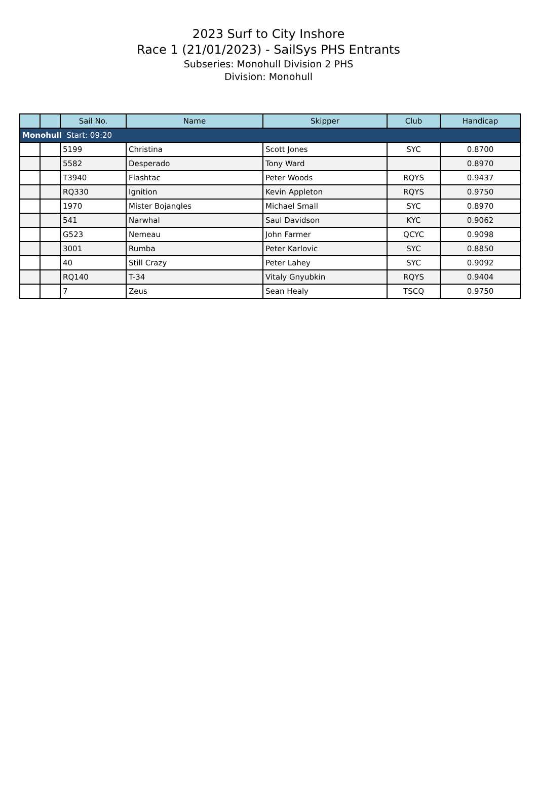2023 Surf to City Inshore
Race 1 (21/01/2023) - SailSys PHS Entrants
Subseries: Monohull Division 2 PHS
Division: Monohull
| | | Sail No. | Name | Skipper | Club | Handicap |
| --- | --- | --- | --- | --- | --- | --- |
| Monohull Start: 09:20 | | | | | | |
| | | 5199 | Christina | Scott Jones | SYC | 0.8700 |
| | | 5582 | Desperado | Tony Ward | | 0.8970 |
| | | T3940 | Flashtac | Peter Woods | RQYS | 0.9437 |
| | | RQ330 | Ignition | Kevin Appleton | RQYS | 0.9750 |
| | | 1970 | Mister Bojangles | Michael Small | SYC | 0.8970 |
| | | 541 | Narwhal | Saul Davidson | KYC | 0.9062 |
| | | G523 | Nemeau | John Farmer | QCYC | 0.9098 |
| | | 3001 | Rumba | Peter Karlovic | SYC | 0.8850 |
| | | 40 | Still Crazy | Peter Lahey | SYC | 0.9092 |
| | | RQ140 | T-34 | Vitaly Gnyubkin | RQYS | 0.9404 |
| | | 7 | Zeus | Sean Healy | TSCQ | 0.9750 |